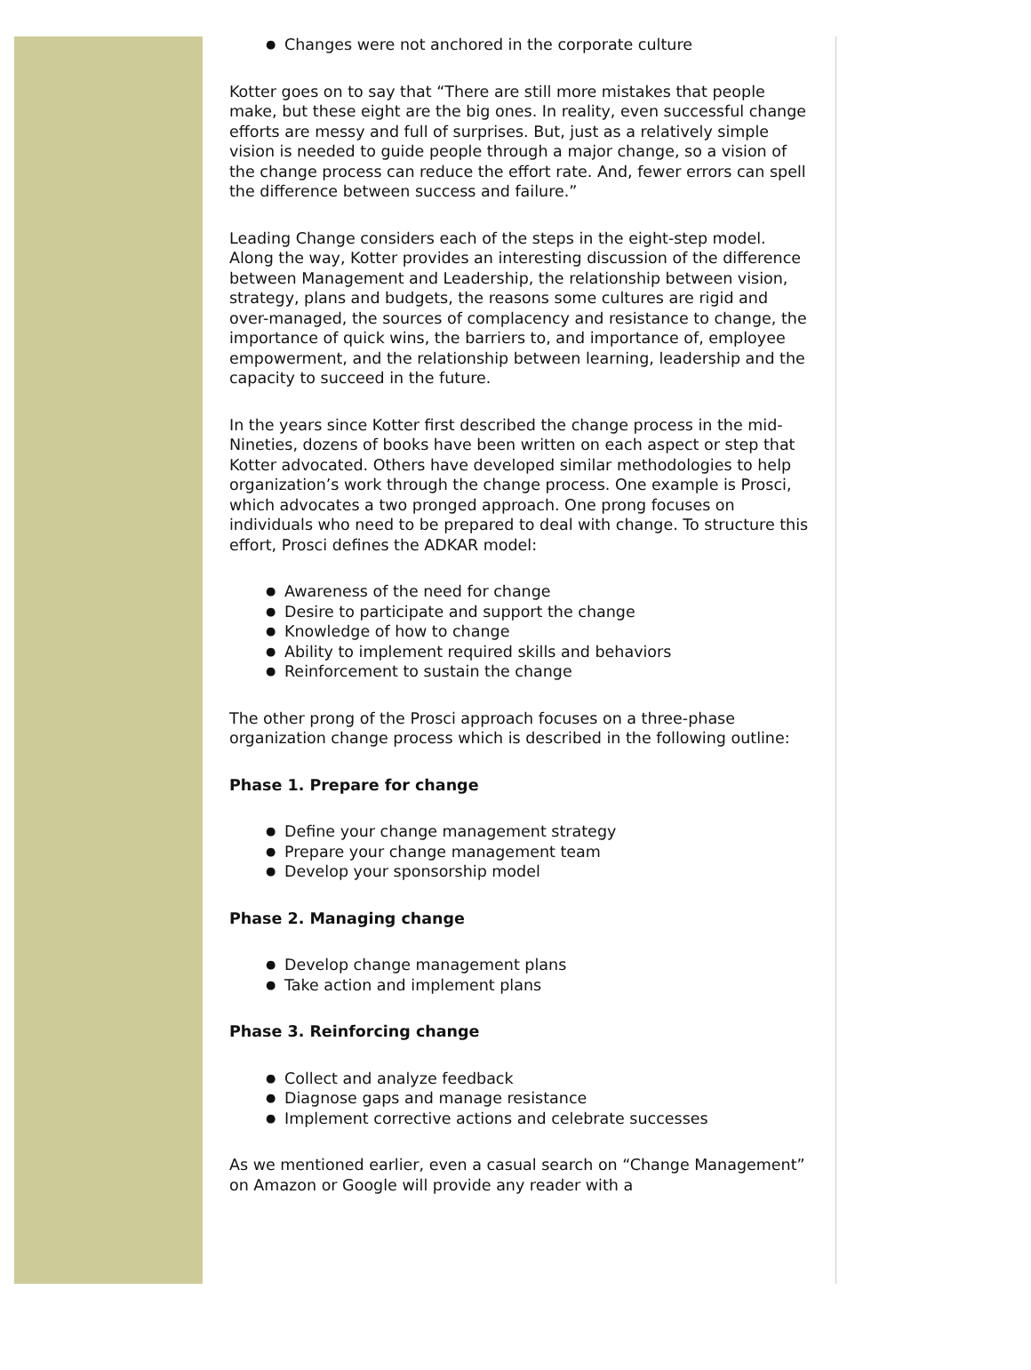● Changes were not anchored in the corporate culture
Kotter goes on to say that “There are still more mistakes that people make, but these eight are the big ones. In reality, even successful change efforts are messy and full of surprises. But, just as a relatively simple vision is needed to guide people through a major change, so a vision of the change process can reduce the effort rate. And, fewer errors can spell the difference between success and failure.”
Leading Change considers each of the steps in the eight-step model. Along the way, Kotter provides an interesting discussion of the difference between Management and Leadership, the relationship between vision, strategy, plans and budgets, the reasons some cultures are rigid and over-managed, the sources of complacency and resistance to change, the importance of quick wins, the barriers to, and importance of, employee empowerment, and the relationship between learning, leadership and the capacity to succeed in the future.
In the years since Kotter first described the change process in the mid-Nineties, dozens of books have been written on each aspect or step that Kotter advocated. Others have developed similar methodologies to help organization’s work through the change process. One example is Prosci, which advocates a two pronged approach. One prong focuses on individuals who need to be prepared to deal with change. To structure this effort, Prosci defines the ADKAR model:
● Awareness of the need for change
● Desire to participate and support the change
● Knowledge of how to change
● Ability to implement required skills and behaviors
● Reinforcement to sustain the change
The other prong of the Prosci approach focuses on a three-phase organization change process which is described in the following outline:
Phase 1. Prepare for change
● Define your change management strategy
● Prepare your change management team
● Develop your sponsorship model
Phase 2. Managing change
● Develop change management plans
● Take action and implement plans
Phase 3. Reinforcing change
● Collect and analyze feedback
● Diagnose gaps and manage resistance
● Implement corrective actions and celebrate successes
As we mentioned earlier, even a casual search on “Change Management” on Amazon or Google will provide any reader with a